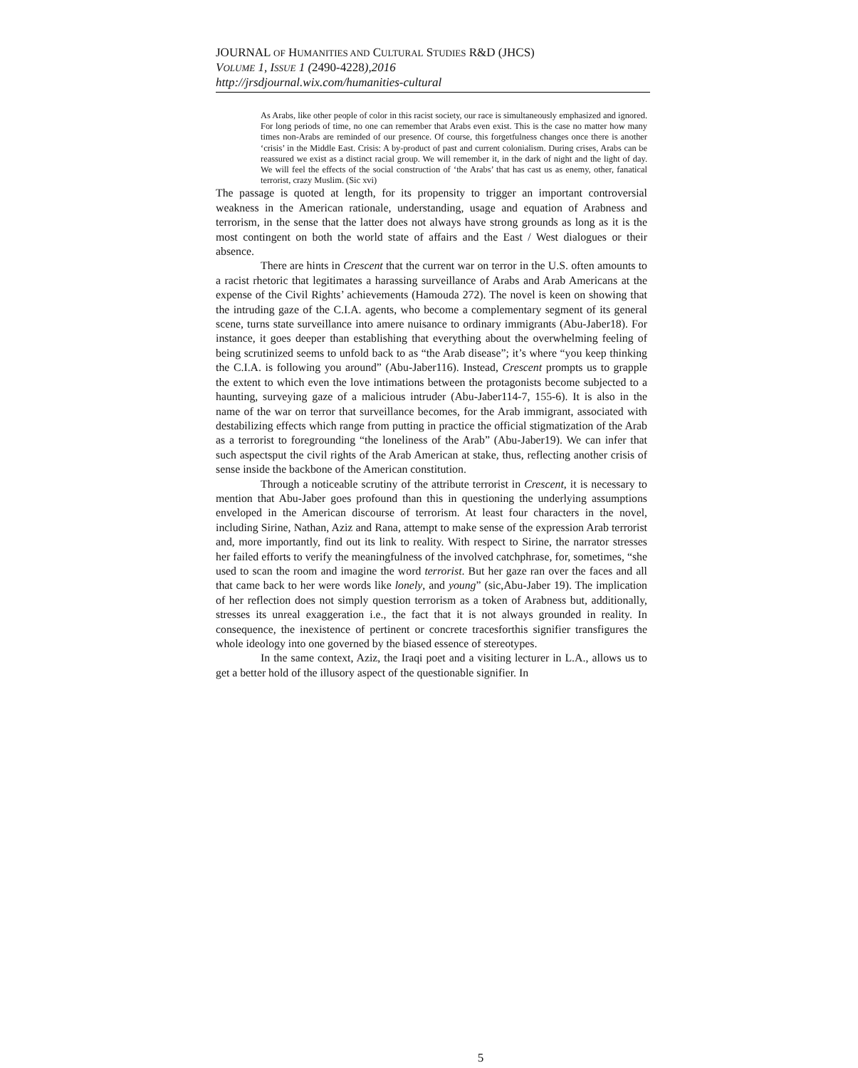JOURNAL OF HUMANITIES AND CULTURAL STUDIES R&D (JHCS)
VOLUME 1, ISSUE 1 (2490-4228),2016
http://jrsdjournal.wix.com/humanities-cultural
As Arabs, like other people of color in this racist society, our race is simultaneously emphasized and ignored. For long periods of time, no one can remember that Arabs even exist. This is the case no matter how many times non-Arabs are reminded of our presence. Of course, this forgetfulness changes once there is another ‘crisis’ in the Middle East. Crisis: A by-product of past and current colonialism. During crises, Arabs can be reassured we exist as a distinct racial group. We will remember it, in the dark of night and the light of day. We will feel the effects of the social construction of ‘the Arabs’ that has cast us as enemy, other, fanatical terrorist, crazy Muslim. (Sic xvi)
The passage is quoted at length, for its propensity to trigger an important controversial weakness in the American rationale, understanding, usage and equation of Arabness and terrorism, in the sense that the latter does not always have strong grounds as long as it is the most contingent on both the world state of affairs and the East / West dialogues or their absence.
There are hints in Crescent that the current war on terror in the U.S. often amounts to a racist rhetoric that legitimates a harassing surveillance of Arabs and Arab Americans at the expense of the Civil Rights’ achievements (Hamouda 272). The novel is keen on showing that the intruding gaze of the C.I.A. agents, who become a complementary segment of its general scene, turns state surveillance into amere nuisance to ordinary immigrants (Abu-Jaber18). For instance, it goes deeper than establishing that everything about the overwhelming feeling of being scrutinized seems to unfold back to as “the Arab disease”; it’s where “you keep thinking the C.I.A. is following you around” (Abu-Jaber116). Instead, Crescent prompts us to grapple the extent to which even the love intimations between the protagonists become subjected to a haunting, surveying gaze of a malicious intruder (Abu-Jaber114-7, 155-6). It is also in the name of the war on terror that surveillance becomes, for the Arab immigrant, associated with destabilizing effects which range from putting in practice the official stigmatization of the Arab as a terrorist to foregrounding “the loneliness of the Arab” (Abu-Jaber19). We can infer that such aspectsput the civil rights of the Arab American at stake, thus, reflecting another crisis of sense inside the backbone of the American constitution.
Through a noticeable scrutiny of the attribute terrorist in Crescent, it is necessary to mention that Abu-Jaber goes profound than this in questioning the underlying assumptions enveloped in the American discourse of terrorism. At least four characters in the novel, including Sirine, Nathan, Aziz and Rana, attempt to make sense of the expression Arab terrorist and, more importantly, find out its link to reality. With respect to Sirine, the narrator stresses her failed efforts to verify the meaningfulness of the involved catchphrase, for, sometimes, “she used to scan the room and imagine the word terrorist. But her gaze ran over the faces and all that came back to her were words like lonely, and young” (sic,Abu-Jaber 19). The implication of her reflection does not simply question terrorism as a token of Arabness but, additionally, stresses its unreal exaggeration i.e., the fact that it is not always grounded in reality. In consequence, the inexistence of pertinent or concrete tracesforthis signifier transfigures the whole ideology into one governed by the biased essence of stereotypes.
In the same context, Aziz, the Iraqi poet and a visiting lecturer in L.A., allows us to get a better hold of the illusory aspect of the questionable signifier. In
5